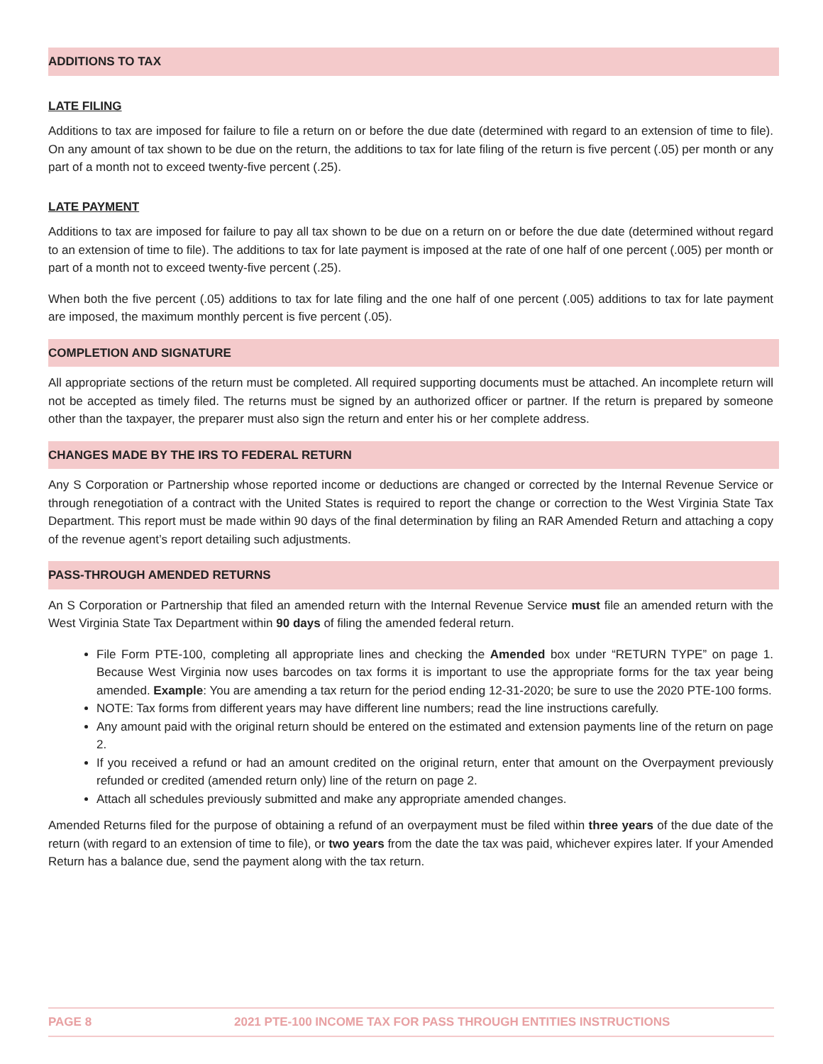ADDITIONS TO TAX
LATE FILING
Additions to tax are imposed for failure to file a return on or before the due date (determined with regard to an extension of time to file). On any amount of tax shown to be due on the return, the additions to tax for late filing of the return is five percent (.05) per month or any part of a month not to exceed twenty-five percent (.25).
LATE PAYMENT
Additions to tax are imposed for failure to pay all tax shown to be due on a return on or before the due date (determined without regard to an extension of time to file). The additions to tax for late payment is imposed at the rate of one half of one percent (.005) per month or part of a month not to exceed twenty-five percent (.25).
When both the five percent (.05) additions to tax for late filing and the one half of one percent (.005) additions to tax for late payment are imposed, the maximum monthly percent is five percent (.05).
COMPLETION AND SIGNATURE
All appropriate sections of the return must be completed. All required supporting documents must be attached. An incomplete return will not be accepted as timely filed. The returns must be signed by an authorized officer or partner. If the return is prepared by someone other than the taxpayer, the preparer must also sign the return and enter his or her complete address.
CHANGES MADE BY THE IRS TO FEDERAL RETURN
Any S Corporation or Partnership whose reported income or deductions are changed or corrected by the Internal Revenue Service or through renegotiation of a contract with the United States is required to report the change or correction to the West Virginia State Tax Department. This report must be made within 90 days of the final determination by filing an RAR Amended Return and attaching a copy of the revenue agent’s report detailing such adjustments.
PASS-THROUGH AMENDED RETURNS
An S Corporation or Partnership that filed an amended return with the Internal Revenue Service must file an amended return with the West Virginia State Tax Department within 90 days of filing the amended federal return.
File Form PTE-100, completing all appropriate lines and checking the Amended box under “RETURN TYPE” on page 1. Because West Virginia now uses barcodes on tax forms it is important to use the appropriate forms for the tax year being amended. Example: You are amending a tax return for the period ending 12-31-2020; be sure to use the 2020 PTE-100 forms.
NOTE: Tax forms from different years may have different line numbers; read the line instructions carefully.
Any amount paid with the original return should be entered on the estimated and extension payments line of the return on page 2.
If you received a refund or had an amount credited on the original return, enter that amount on the Overpayment previously refunded or credited (amended return only) line of the return on page 2.
Attach all schedules previously submitted and make any appropriate amended changes.
Amended Returns filed for the purpose of obtaining a refund of an overpayment must be filed within three years of the due date of the return (with regard to an extension of time to file), or two years from the date the tax was paid, whichever expires later. If your Amended Return has a balance due, send the payment along with the tax return.
PAGE 8 2021 PTE-100 INCOME TAX FOR PASS THROUGH ENTITIES INSTRUCTIONS